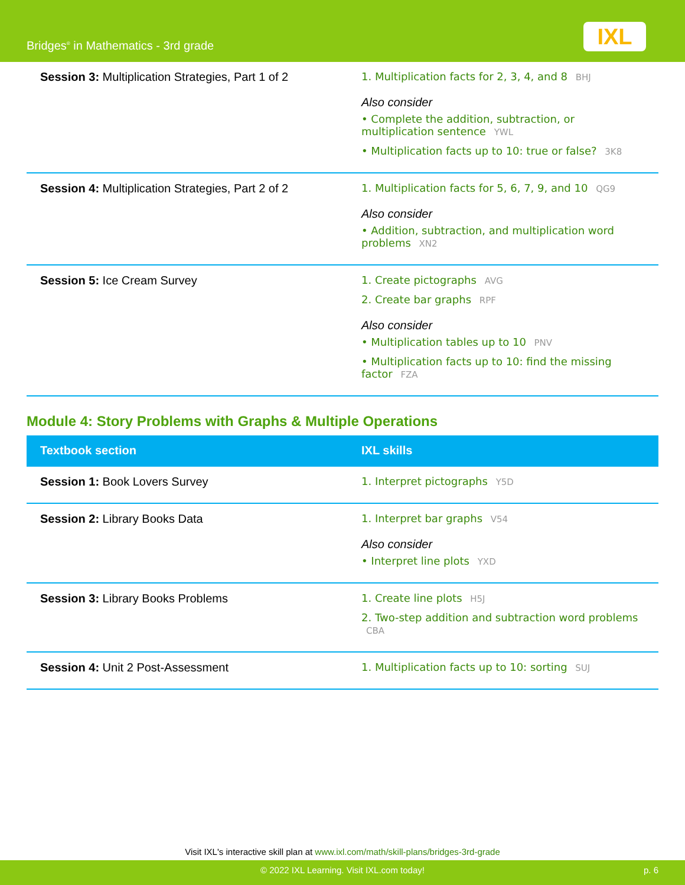Bridges<sup>®</sup> in Mathematics - 3rd grade
IXL
| Session 3: Multiplication Strategies, Part 1 of 2 | 1. Multiplication facts for 2, 3, 4, and 8 BHJ Also consider • Complete the addition, subtraction, or multiplication sentence YWL • Multiplication facts up to 10: true or false? 3K8 |
| Session 4: Multiplication Strategies, Part 2 of 2 | 1. Multiplication facts for 5, 6, 7, 9, and 10 QG9 Also consider • Addition, subtraction, and multiplication word problems XN2 |
| Session 5: Ice Cream Survey | 1. Create pictographs AVG 2. Create bar graphs RPF Also consider • Multiplication tables up to 10 PNV • Multiplication facts up to 10: find the missing factor FZA |
Module 4: Story Problems with Graphs & Multiple Operations
| Textbook section | IXL skills |
| --- | --- |
| Session 1: Book Lovers Survey | 1. Interpret pictographs Y5D |
| Session 2: Library Books Data | 1. Interpret bar graphs V54 Also consider • Interpret line plots YXD |
| Session 3: Library Books Problems | 1. Create line plots H5J 2. Two-step addition and subtraction word problems CBA |
| Session 4: Unit 2 Post-Assessment | 1. Multiplication facts up to 10: sorting SUJ |
Visit IXL's interactive skill plan at www.ixl.com/math/skill-plans/bridges-3rd-grade
© 2022 IXL Learning. Visit IXL.com today! p. 6